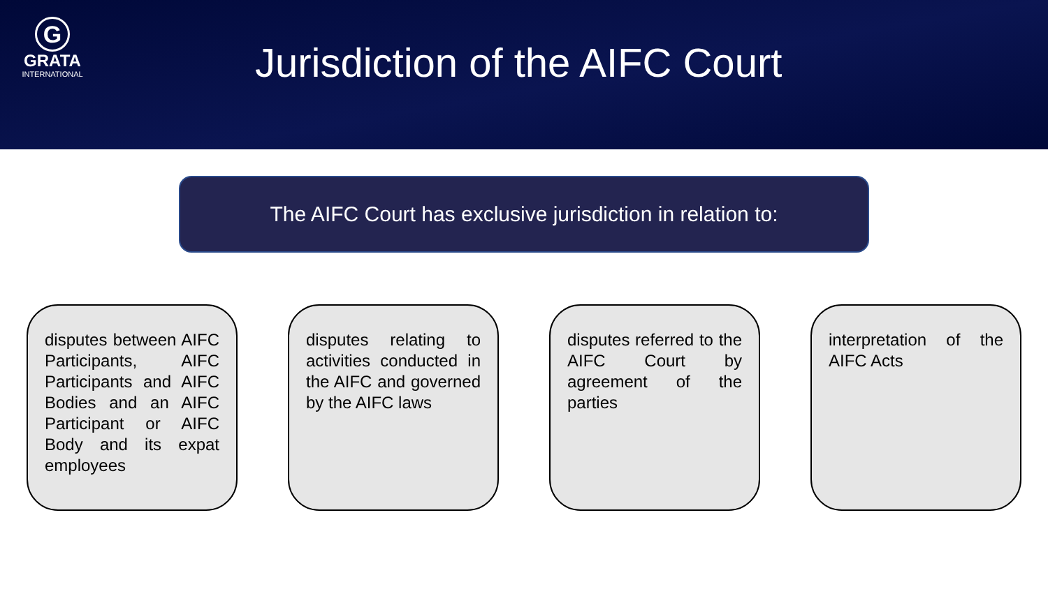G
GRATA
INTERNATIONAL
Jurisdiction of the AIFC Court
The AIFC Court has exclusive jurisdiction in relation to:
disputes between AIFC Participants, AIFC Participants and AIFC Bodies and an AIFC Participant or AIFC Body and its expat employees
disputes relating to activities conducted in the AIFC and governed by the AIFC laws
disputes referred to the AIFC Court by agreement of the parties
interpretation of the AIFC Acts